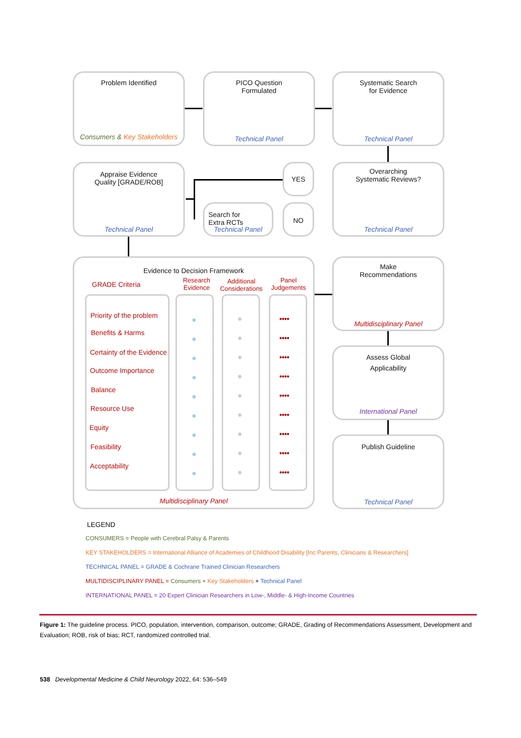Problem Identified
Consumers & Key Stakeholders
PICO Question
Formulated
Technical Panel
Systematic Search
for Evidence
Technical Panel
Appraise Evidence
Quality [GRADE/ROB]
Technical Panel
YES
Search for
Extra RCTs
Technical Panel
NO
Overarching
Systematic Reviews?
Technical Panel
Evidence to Decision Framework
Multidisciplinary Panel
GRADE Criteria
Research Evidence
Additional Considerations
Panel Judgements
Priority of the problem
Benefits & Harms
Certainty of the Evidence
Outcome Importance
Balance
Resource Use
Equity
Feasibility
Acceptability
●
●
●
●
●
●
●
●
●
●
●
●
●
●
●
●
●
●
●●●●
●●●●
●●●●
●●●●
●●●●
●●●●
●●●●
●●●●
●●●●
Make
Recommendations
Multidisciplinary Panel
Assess Global
Applicability
International Panel
Publish Guideline
Technical Panel
LEGEND
CONSUMERS = People with Cerebral Palsy & Parents
KEY STAKEHOLDERS = International Alliance of Academies of Childhood Disability [Inc Parents, Clinicians & Researchers]
TECHNICAL PANEL = GRADE & Cochrane Trained Clinician Researchers
MULTIDISCIPLINARY PANEL = Consumers + Key Stakeholders + Technical Panel
INTERNATIONAL PANEL = 20 Expert Clinician Researchers in Low-, Middle- & High-Income Countries
Figure 1: The guideline process. PICO, population, intervention, comparison, outcome; GRADE, Grading of Recommendations Assessment, Development and Evaluation; ROB, risk of bias; RCT, randomized controlled trial.
538 Developmental Medicine & Child Neurology 2022, 64: 536–549